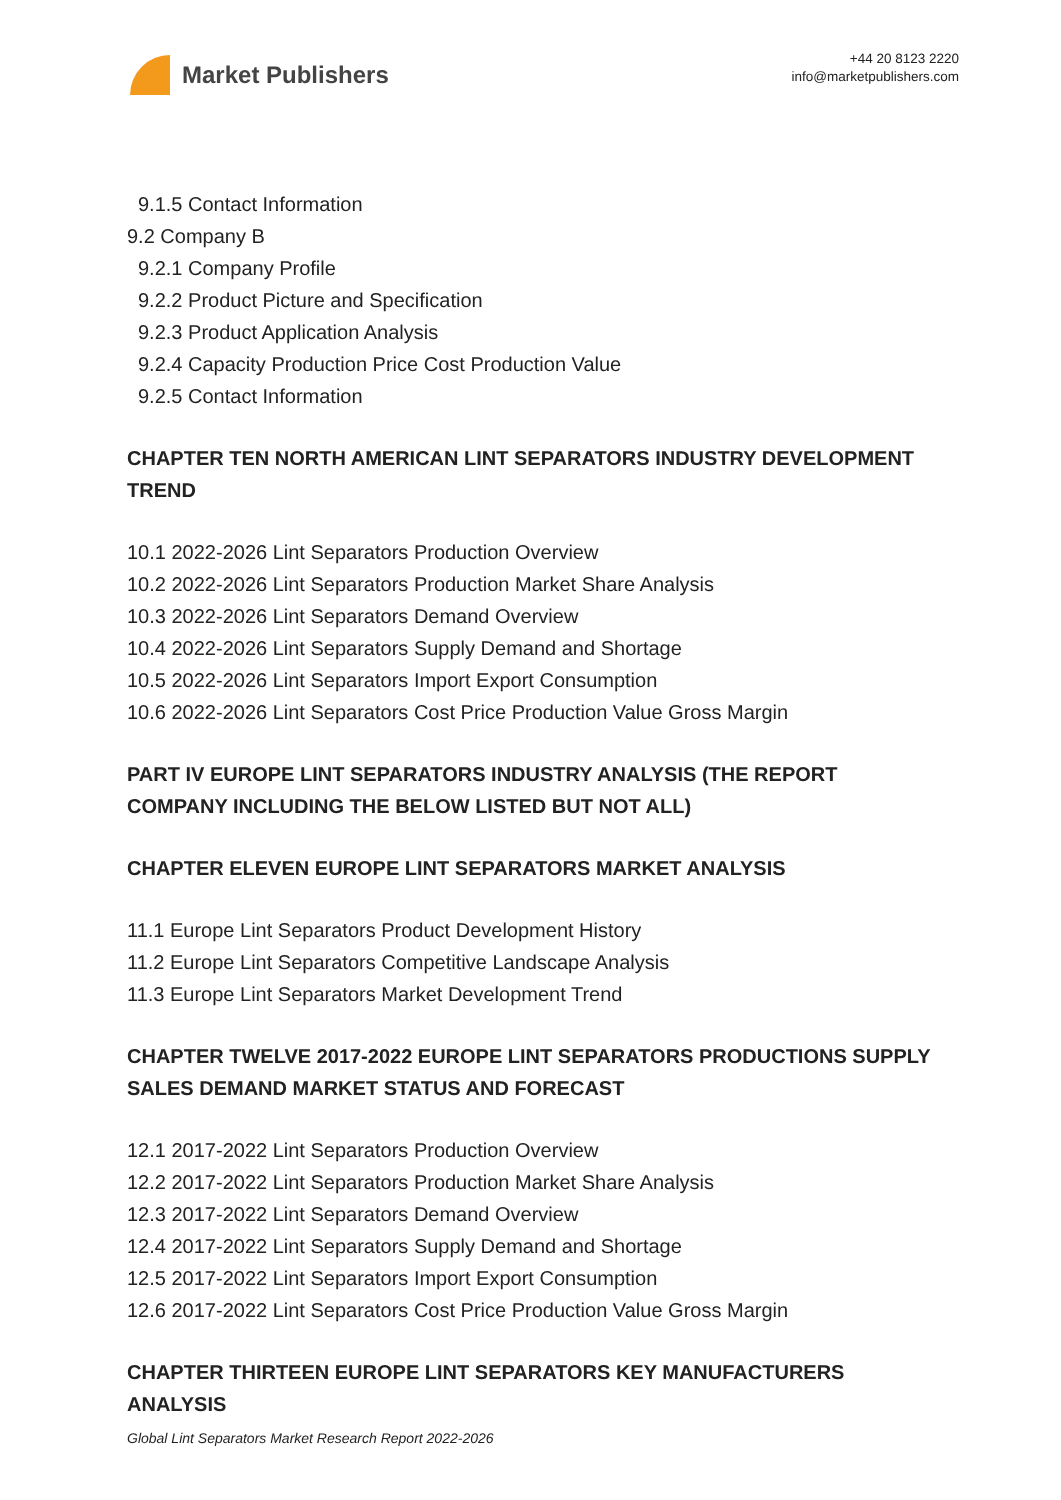Market Publishers
+44 20 8123 2220
info@marketpublishers.com
9.1.5 Contact Information
9.2 Company B
9.2.1 Company Profile
9.2.2 Product Picture and Specification
9.2.3 Product Application Analysis
9.2.4 Capacity Production Price Cost Production Value
9.2.5 Contact Information
CHAPTER TEN NORTH AMERICAN LINT SEPARATORS INDUSTRY DEVELOPMENT TREND
10.1 2022-2026 Lint Separators Production Overview
10.2 2022-2026 Lint Separators Production Market Share Analysis
10.3 2022-2026 Lint Separators Demand Overview
10.4 2022-2026 Lint Separators Supply Demand and Shortage
10.5 2022-2026 Lint Separators Import Export Consumption
10.6 2022-2026 Lint Separators Cost Price Production Value Gross Margin
PART IV EUROPE LINT SEPARATORS INDUSTRY ANALYSIS (THE REPORT COMPANY INCLUDING THE BELOW LISTED BUT NOT ALL)
CHAPTER ELEVEN EUROPE LINT SEPARATORS MARKET ANALYSIS
11.1 Europe Lint Separators Product Development History
11.2 Europe Lint Separators Competitive Landscape Analysis
11.3 Europe Lint Separators Market Development Trend
CHAPTER TWELVE 2017-2022 EUROPE LINT SEPARATORS PRODUCTIONS SUPPLY SALES DEMAND MARKET STATUS AND FORECAST
12.1 2017-2022 Lint Separators Production Overview
12.2 2017-2022 Lint Separators Production Market Share Analysis
12.3 2017-2022 Lint Separators Demand Overview
12.4 2017-2022 Lint Separators Supply Demand and Shortage
12.5 2017-2022 Lint Separators Import Export Consumption
12.6 2017-2022 Lint Separators Cost Price Production Value Gross Margin
CHAPTER THIRTEEN EUROPE LINT SEPARATORS KEY MANUFACTURERS ANALYSIS
Global Lint Separators Market Research Report 2022-2026